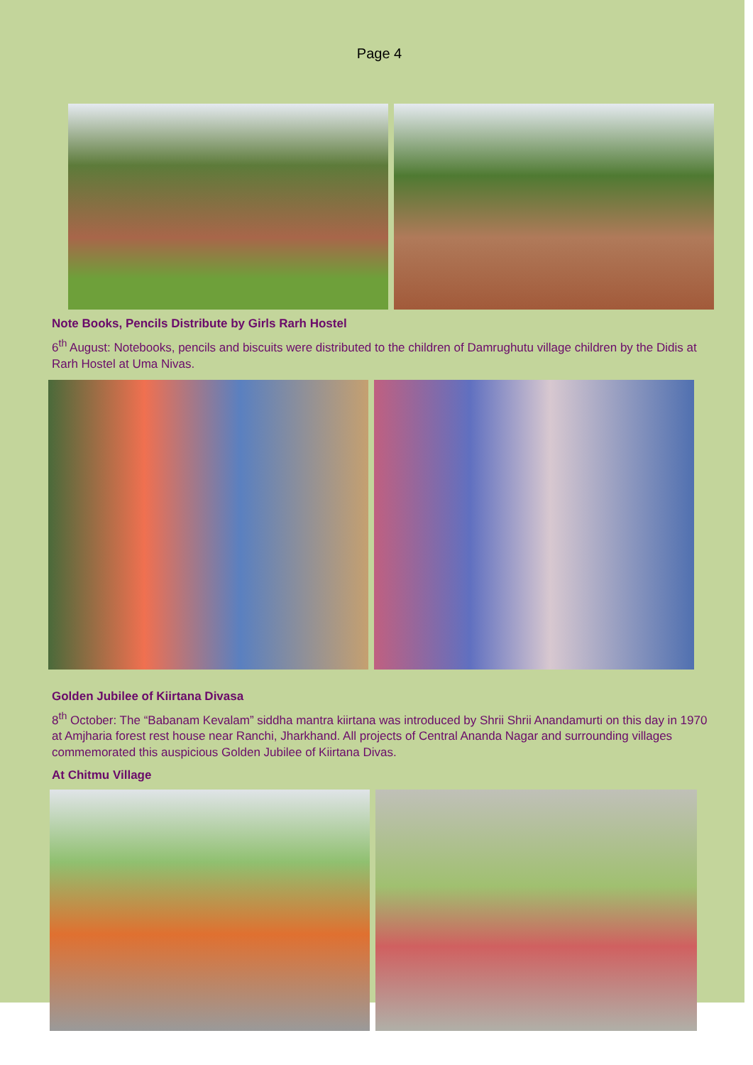Page 4
Note Books, Pencils Distribute by Girls Rarh Hostel
6<sup>th</sup> August: Notebooks, pencils and biscuits were distributed to the children of Damrughutu village children by the Didis at Rarh Hostel at Uma Nivas.
Golden Jubilee of Kiirtana Divasa
8<sup>th</sup> October: The “Babanam Kevalam” siddha mantra kiirtana was introduced by Shrii Shrii Anandamurti on this day in 1970 at Amjharia forest rest house near Ranchi, Jharkhand. All projects of Central Ananda Nagar and surrounding villages commemorated this auspicious Golden Jubilee of Kiirtana Divas.
At Chitmu Village